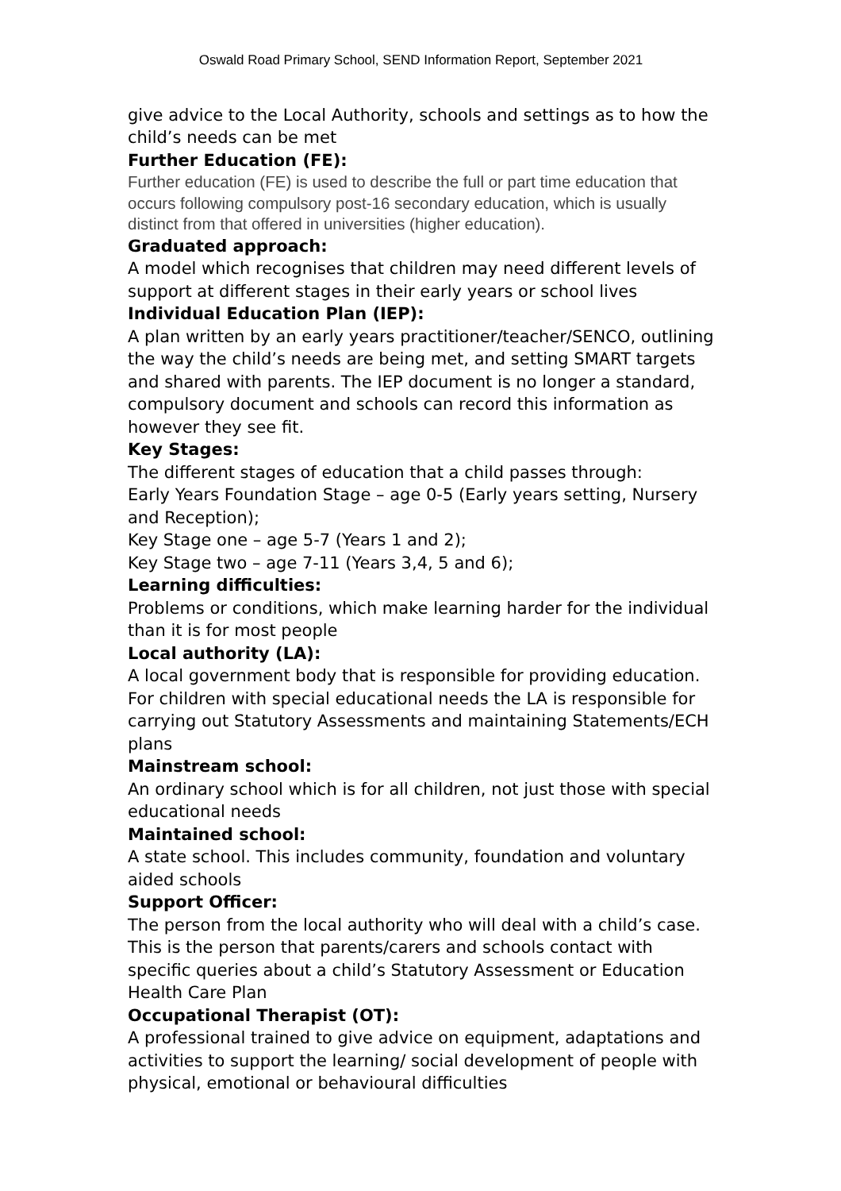Oswald Road Primary School, SEND Information Report, September 2021
give advice to the Local Authority, schools and settings as to how the child’s needs can be met
Further Education (FE):
Further education (FE) is used to describe the full or part time education that occurs following compulsory post-16 secondary education, which is usually distinct from that offered in universities (higher education).
Graduated approach:
A model which recognises that children may need different levels of support at different stages in their early years or school lives
Individual Education Plan (IEP):
A plan written by an early years practitioner/teacher/SENCO, outlining the way the child’s needs are being met, and setting SMART targets and shared with parents. The IEP document is no longer a standard, compulsory document and schools can record this information as however they see fit.
Key Stages:
The different stages of education that a child passes through:
Early Years Foundation Stage – age 0-5 (Early years setting, Nursery and Reception);
Key Stage one – age 5-7 (Years 1 and 2);
Key Stage two – age 7-11 (Years 3,4, 5 and 6);
Learning difficulties:
Problems or conditions, which make learning harder for the individual than it is for most people
Local authority (LA):
A local government body that is responsible for providing education. For children with special educational needs the LA is responsible for carrying out Statutory Assessments and maintaining Statements/ECH plans
Mainstream school:
An ordinary school which is for all children, not just those with special educational needs
Maintained school:
A state school. This includes community, foundation and voluntary aided schools
Support Officer:
The person from the local authority who will deal with a child’s case. This is the person that parents/carers and schools contact with specific queries about a child’s Statutory Assessment or Education Health Care Plan
Occupational Therapist (OT):
A professional trained to give advice on equipment, adaptations and activities to support the learning/ social development of people with physical, emotional or behavioural difficulties